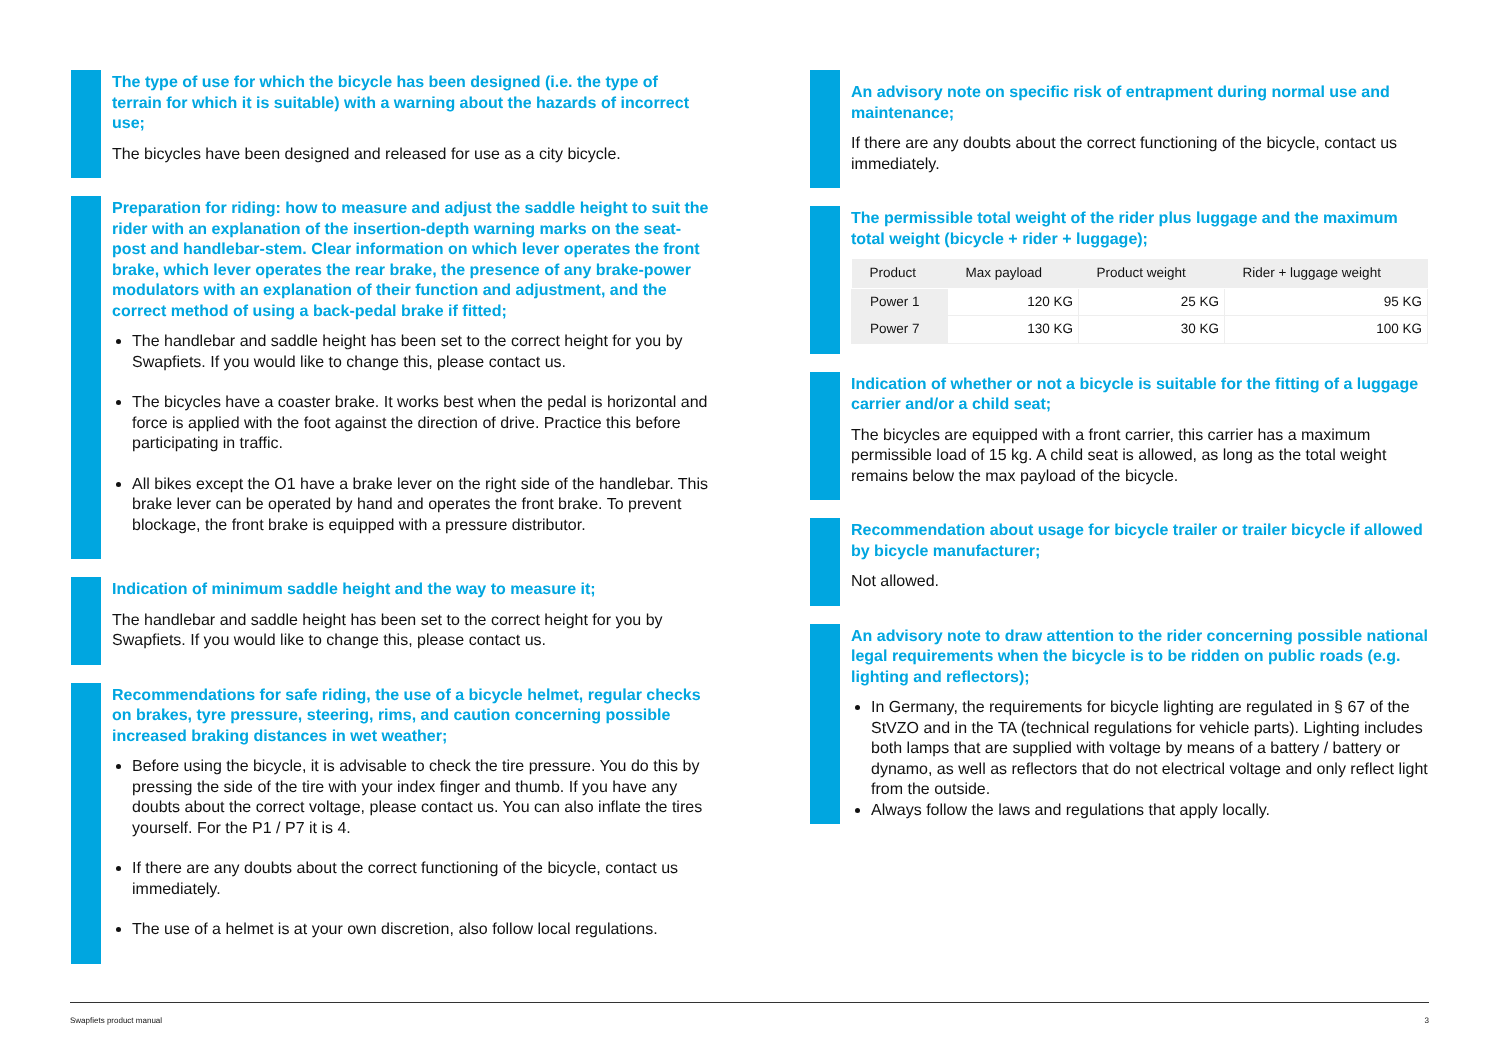The type of use for which the bicycle has been designed (i.e. the type of terrain for which it is suitable) with a warning about the hazards of incorrect use;
The bicycles have been designed and released for use as a city bicycle.
Preparation for riding: how to measure and adjust the saddle height to suit the rider with an explanation of the insertion-depth warning marks on the seat-post and handlebar-stem. Clear information on which lever operates the front brake, which lever operates the rear brake, the presence of any brake-power modulators with an explanation of their function and adjustment, and the correct method of using a back-pedal brake if fitted;
The handlebar and saddle height has been set to the correct height for you by Swapfiets. If you would like to change this, please contact us.
The bicycles have a coaster brake. It works best when the pedal is horizontal and force is applied with the foot against the direction of drive. Practice this before participating in traffic.
All bikes except the O1 have a brake lever on the right side of the handlebar. This brake lever can be operated by hand and operates the front brake. To prevent blockage, the front brake is equipped with a pressure distributor.
Indication of minimum saddle height and the way to measure it;
The handlebar and saddle height has been set to the correct height for you by Swapfiets. If you would like to change this, please contact us.
Recommendations for safe riding, the use of a bicycle helmet, regular checks on brakes, tyre pressure, steering, rims, and caution concerning possible increased braking distances in wet weather;
Before using the bicycle, it is advisable to check the tire pressure. You do this by pressing the side of the tire with your index finger and thumb. If you have any doubts about the correct voltage, please contact us. You can also inflate the tires yourself. For the P1 / P7 it is 4.
If there are any doubts about the correct functioning of the bicycle, contact us immediately.
The use of a helmet is at your own discretion, also follow local regulations.
An advisory note on specific risk of entrapment during normal use and maintenance;
If there are any doubts about the correct functioning of the bicycle, contact us immediately.
The permissible total weight of the rider plus luggage and the maximum total weight (bicycle + rider + luggage);
| Product | Max payload | Product weight | Rider + luggage weight |
| --- | --- | --- | --- |
| Power 1 | 120 KG | 25 KG | 95 KG |
| Power 7 | 130 KG | 30 KG | 100 KG |
Indication of whether or not a bicycle is suitable for the fitting of a luggage carrier and/or a child seat;
The bicycles are equipped with a front carrier, this carrier has a maximum permissible load of 15 kg. A child seat is allowed, as long as the total weight remains below the max payload of the bicycle.
Recommendation about usage for bicycle trailer or trailer bicycle if allowed by bicycle manufacturer;
Not allowed.
An advisory note to draw attention to the rider concerning possible national legal requirements when the bicycle is to be ridden on public roads (e.g. lighting and reflectors);
In Germany, the requirements for bicycle lighting are regulated in § 67 of the StVZO and in the TA (technical regulations for vehicle parts). Lighting includes both lamps that are supplied with voltage by means of a battery / battery or dynamo, as well as reflectors that do not electrical voltage and only reflect light from the outside.
Always follow the laws and regulations that apply locally.
Swapfiets product manual 3